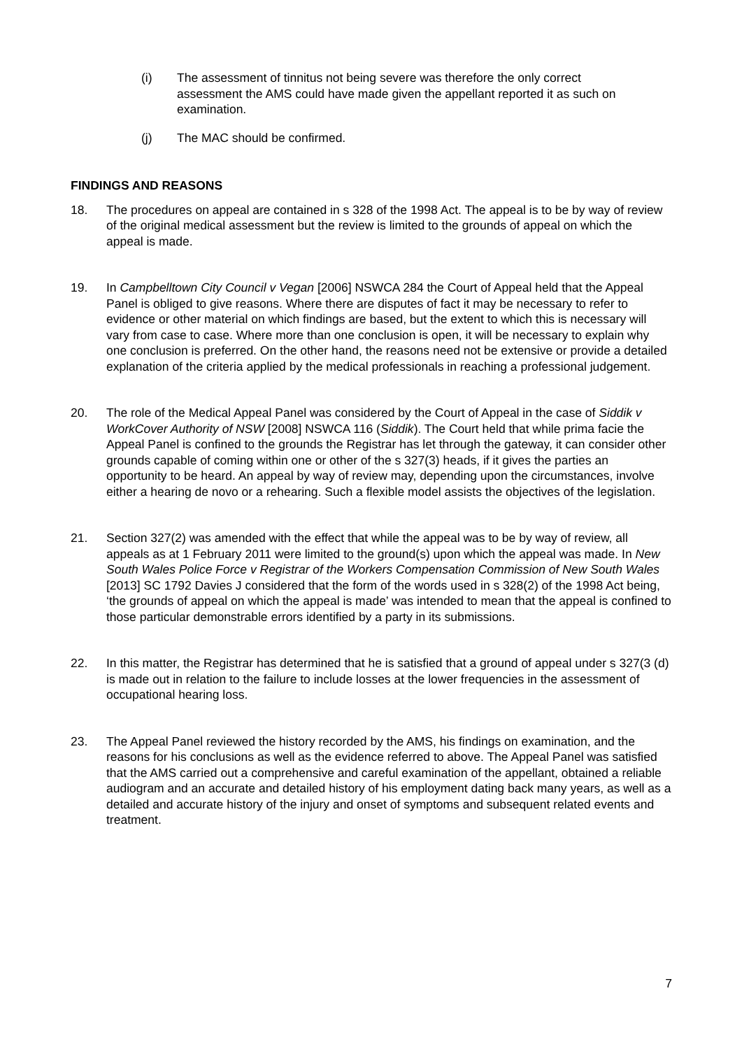(i) The assessment of tinnitus not being severe was therefore the only correct assessment the AMS could have made given the appellant reported it as such on examination.
(j) The MAC should be confirmed.
FINDINGS AND REASONS
18. The procedures on appeal are contained in s 328 of the 1998 Act. The appeal is to be by way of review of the original medical assessment but the review is limited to the grounds of appeal on which the appeal is made.
19. In Campbelltown City Council v Vegan [2006] NSWCA 284 the Court of Appeal held that the Appeal Panel is obliged to give reasons. Where there are disputes of fact it may be necessary to refer to evidence or other material on which findings are based, but the extent to which this is necessary will vary from case to case. Where more than one conclusion is open, it will be necessary to explain why one conclusion is preferred. On the other hand, the reasons need not be extensive or provide a detailed explanation of the criteria applied by the medical professionals in reaching a professional judgement.
20. The role of the Medical Appeal Panel was considered by the Court of Appeal in the case of Siddik v WorkCover Authority of NSW [2008] NSWCA 116 (Siddik). The Court held that while prima facie the Appeal Panel is confined to the grounds the Registrar has let through the gateway, it can consider other grounds capable of coming within one or other of the s 327(3) heads, if it gives the parties an opportunity to be heard. An appeal by way of review may, depending upon the circumstances, involve either a hearing de novo or a rehearing. Such a flexible model assists the objectives of the legislation.
21. Section 327(2) was amended with the effect that while the appeal was to be by way of review, all appeals as at 1 February 2011 were limited to the ground(s) upon which the appeal was made. In New South Wales Police Force v Registrar of the Workers Compensation Commission of New South Wales [2013] SC 1792 Davies J considered that the form of the words used in s 328(2) of the 1998 Act being, ‘the grounds of appeal on which the appeal is made’ was intended to mean that the appeal is confined to those particular demonstrable errors identified by a party in its submissions.
22. In this matter, the Registrar has determined that he is satisfied that a ground of appeal under s 327(3 (d) is made out in relation to the failure to include losses at the lower frequencies in the assessment of occupational hearing loss.
23. The Appeal Panel reviewed the history recorded by the AMS, his findings on examination, and the reasons for his conclusions as well as the evidence referred to above. The Appeal Panel was satisfied that the AMS carried out a comprehensive and careful examination of the appellant, obtained a reliable audiogram and an accurate and detailed history of his employment dating back many years, as well as a detailed and accurate history of the injury and onset of symptoms and subsequent related events and treatment.
7